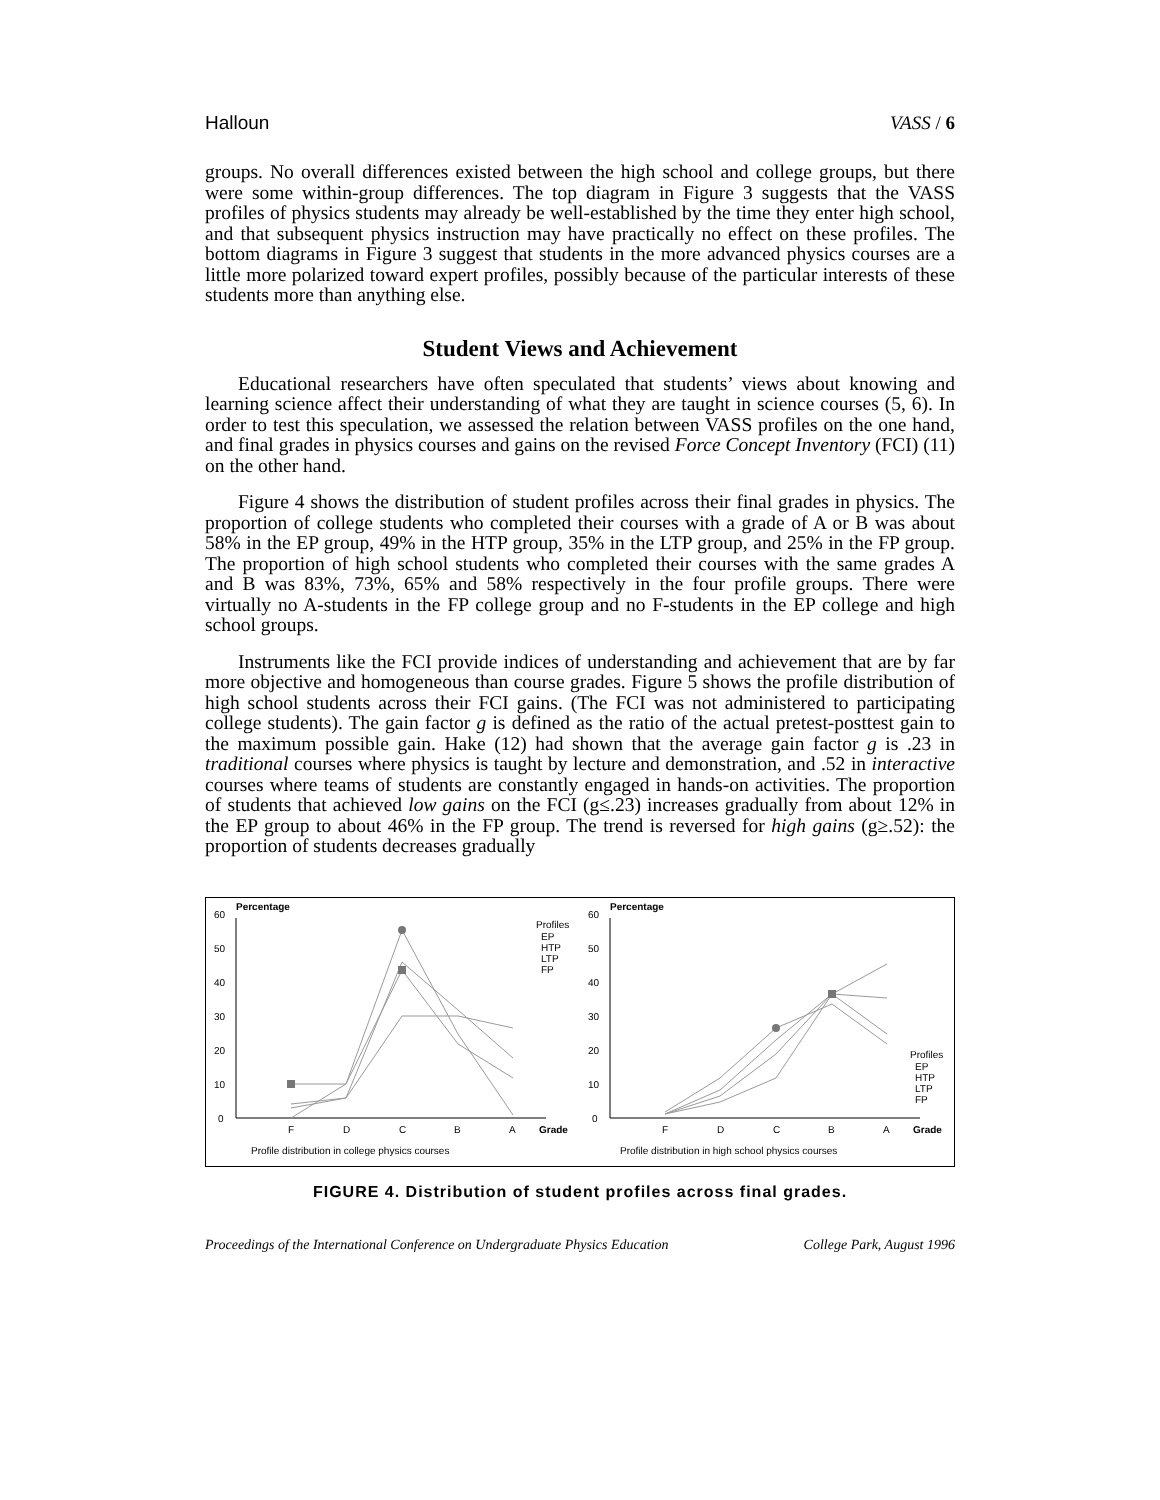Halloun VASS / 6
groups. No overall differences existed between the high school and college groups, but there were some within-group differences. The top diagram in Figure 3 suggests that the VASS profiles of physics students may already be well-established by the time they enter high school, and that subsequent physics instruction may have practically no effect on these profiles. The bottom diagrams in Figure 3 suggest that students in the more advanced physics courses are a little more polarized toward expert profiles, possibly because of the particular interests of these students more than anything else.
Student Views and Achievement
Educational researchers have often speculated that students’ views about knowing and learning science affect their understanding of what they are taught in science courses (5, 6). In order to test this speculation, we assessed the relation between VASS profiles on the one hand, and final grades in physics courses and gains on the revised Force Concept Inventory (FCI) (11) on the other hand.
Figure 4 shows the distribution of student profiles across their final grades in physics. The proportion of college students who completed their courses with a grade of A or B was about 58% in the EP group, 49% in the HTP group, 35% in the LTP group, and 25% in the FP group. The proportion of high school students who completed their courses with the same grades A and B was 83%, 73%, 65% and 58% respectively in the four profile groups. There were virtually no A-students in the FP college group and no F-students in the EP college and high school groups.
Instruments like the FCI provide indices of understanding and achievement that are by far more objective and homogeneous than course grades. Figure 5 shows the profile distribution of high school students across their FCI gains. (The FCI was not administered to participating college students). The gain factor g is defined as the ratio of the actual pretest-posttest gain to the maximum possible gain. Hake (12) had shown that the average gain factor g is .23 in traditional courses where physics is taught by lecture and demonstration, and .52 in interactive courses where teams of students are constantly engaged in hands-on activities. The proportion of students that achieved low gains on the FCI (g≤.23) increases gradually from about 12% in the EP group to about 46% in the FP group. The trend is reversed for high gains (g≥.52): the proportion of students decreases gradually
Percentage
0
10
20
30
40
50
60
F
D
C
B
A
Grade
Profiles
EP
HTP
LTP
FP
Profile distribution in college physics courses
Percentage
0
10
20
30
40
50
60
F
D
C
B
A
Grade
Profiles
EP
HTP
LTP
FP
Profile distribution in high school physics courses
FIGURE 4. Distribution of student profiles across final grades.
Proceedings of the International Conference on Undergraduate Physics Education College Park, August 1996